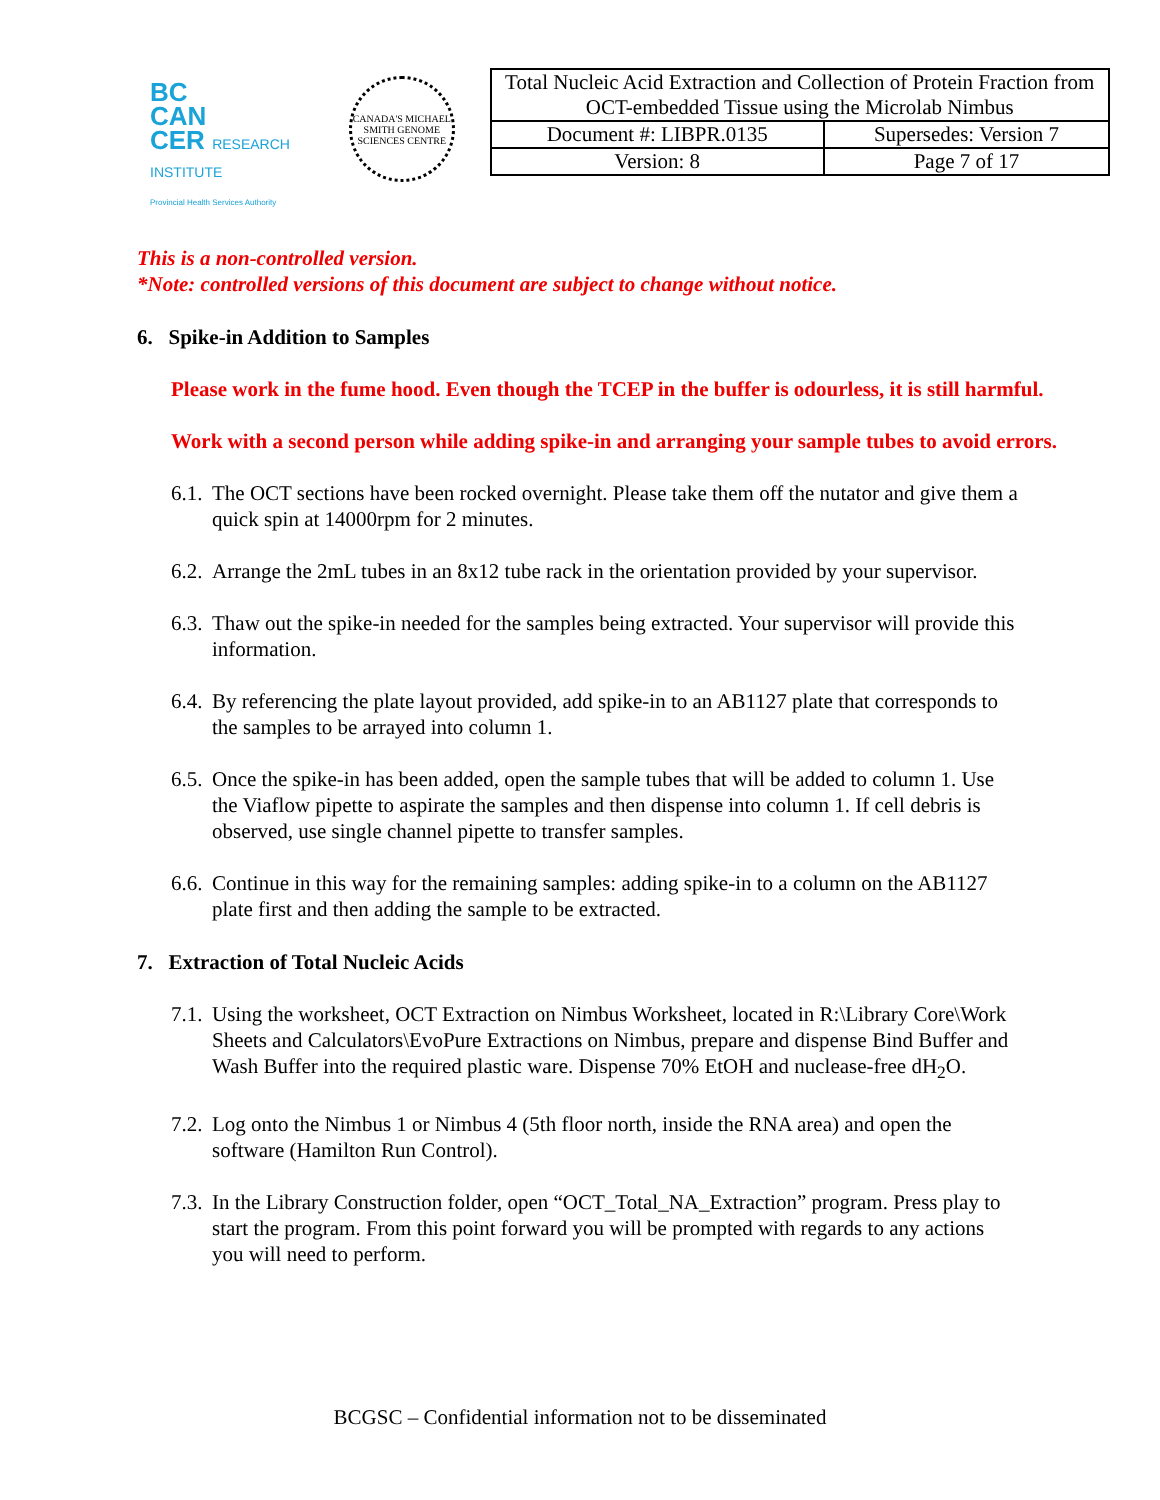BC
CAN
CER RESEARCH INSTITUTE
Provincial Health Services Authority
CANADA'S MICHAEL SMITH GENOME SCIENCES CENTRE
| Total Nucleic Acid Extraction and Collection of Protein Fraction from OCT-embedded Tissue using the Microlab Nimbus | |
| Document #: LIBPR.0135 | Supersedes: Version 7 |
| Version: 8 | Page 7 of 17 |
This is a non-controlled version.
*Note: controlled versions of this document are subject to change without notice.
6. Spike-in Addition to Samples
Please work in the fume hood. Even though the TCEP in the buffer is odourless, it is still harmful.
Work with a second person while adding spike-in and arranging your sample tubes to avoid errors.
6.1.
The OCT sections have been rocked overnight. Please take them off the nutator and give them a quick spin at 14000rpm for 2 minutes.
6.2.
Arrange the 2mL tubes in an 8x12 tube rack in the orientation provided by your supervisor.
6.3.
Thaw out the spike-in needed for the samples being extracted. Your supervisor will provide this information.
6.4.
By referencing the plate layout provided, add spike-in to an AB1127 plate that corresponds to the samples to be arrayed into column 1.
6.5.
Once the spike-in has been added, open the sample tubes that will be added to column 1. Use the Viaflow pipette to aspirate the samples and then dispense into column 1. If cell debris is observed, use single channel pipette to transfer samples.
6.6.
Continue in this way for the remaining samples: adding spike-in to a column on the AB1127 plate first and then adding the sample to be extracted.
7. Extraction of Total Nucleic Acids
7.1.
Using the worksheet, OCT Extraction on Nimbus Worksheet, located in R:\Library Core\Work Sheets and Calculators\EvoPure Extractions on Nimbus, prepare and dispense Bind Buffer and Wash Buffer into the required plastic ware. Dispense 70% EtOH and nuclease-free dH<sub>2</sub>O.
7.2.
Log onto the Nimbus 1 or Nimbus 4 (5th floor north, inside the RNA area) and open the software (Hamilton Run Control).
7.3.
In the Library Construction folder, open “OCT_Total_NA_Extraction” program. Press play to start the program. From this point forward you will be prompted with regards to any actions you will need to perform.
BCGSC – Confidential information not to be disseminated